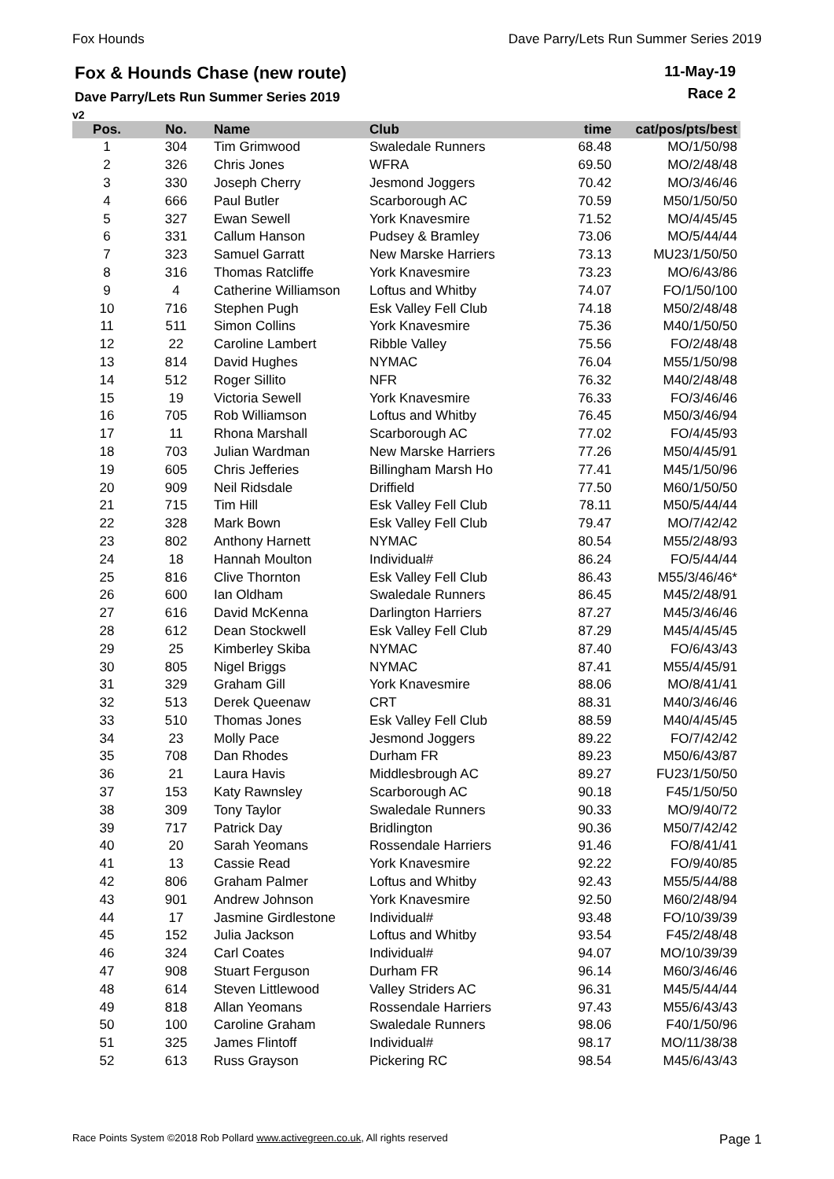Fox Hounds Dave Parry/Lets Run Summer Series 2019
Fox & Hounds Chase (new route)
Dave Parry/Lets Run Summer Series 2019
11-May-19
Race 2
v2
| Pos. | No. | Name | Club | time | cat/pos/pts/best |
| --- | --- | --- | --- | --- | --- |
| 1 | 304 | Tim Grimwood | Swaledale Runners | 68.48 | MO/1/50/98 |
| 2 | 326 | Chris Jones | WFRA | 69.50 | MO/2/48/48 |
| 3 | 330 | Joseph Cherry | Jesmond Joggers | 70.42 | MO/3/46/46 |
| 4 | 666 | Paul Butler | Scarborough AC | 70.59 | M50/1/50/50 |
| 5 | 327 | Ewan Sewell | York Knavesmire | 71.52 | MO/4/45/45 |
| 6 | 331 | Callum Hanson | Pudsey & Bramley | 73.06 | MO/5/44/44 |
| 7 | 323 | Samuel Garratt | New Marske Harriers | 73.13 | MU23/1/50/50 |
| 8 | 316 | Thomas Ratcliffe | York Knavesmire | 73.23 | MO/6/43/86 |
| 9 | 4 | Catherine Williamson | Loftus and Whitby | 74.07 | FO/1/50/100 |
| 10 | 716 | Stephen Pugh | Esk Valley Fell Club | 74.18 | M50/2/48/48 |
| 11 | 511 | Simon Collins | York Knavesmire | 75.36 | M40/1/50/50 |
| 12 | 22 | Caroline Lambert | Ribble Valley | 75.56 | FO/2/48/48 |
| 13 | 814 | David Hughes | NYMAC | 76.04 | M55/1/50/98 |
| 14 | 512 | Roger Sillito | NFR | 76.32 | M40/2/48/48 |
| 15 | 19 | Victoria Sewell | York Knavesmire | 76.33 | FO/3/46/46 |
| 16 | 705 | Rob Williamson | Loftus and Whitby | 76.45 | M50/3/46/94 |
| 17 | 11 | Rhona Marshall | Scarborough AC | 77.02 | FO/4/45/93 |
| 18 | 703 | Julian Wardman | New Marske Harriers | 77.26 | M50/4/45/91 |
| 19 | 605 | Chris Jefferies | Billingham Marsh Ho | 77.41 | M45/1/50/96 |
| 20 | 909 | Neil Ridsdale | Driffield | 77.50 | M60/1/50/50 |
| 21 | 715 | Tim Hill | Esk Valley Fell Club | 78.11 | M50/5/44/44 |
| 22 | 328 | Mark Bown | Esk Valley Fell Club | 79.47 | MO/7/42/42 |
| 23 | 802 | Anthony Harnett | NYMAC | 80.54 | M55/2/48/93 |
| 24 | 18 | Hannah Moulton | Individual# | 86.24 | FO/5/44/44 |
| 25 | 816 | Clive Thornton | Esk Valley Fell Club | 86.43 | M55/3/46/46* |
| 26 | 600 | Ian Oldham | Swaledale Runners | 86.45 | M45/2/48/91 |
| 27 | 616 | David McKenna | Darlington Harriers | 87.27 | M45/3/46/46 |
| 28 | 612 | Dean Stockwell | Esk Valley Fell Club | 87.29 | M45/4/45/45 |
| 29 | 25 | Kimberley Skiba | NYMAC | 87.40 | FO/6/43/43 |
| 30 | 805 | Nigel Briggs | NYMAC | 87.41 | M55/4/45/91 |
| 31 | 329 | Graham Gill | York Knavesmire | 88.06 | MO/8/41/41 |
| 32 | 513 | Derek Queenaw | CRT | 88.31 | M40/3/46/46 |
| 33 | 510 | Thomas Jones | Esk Valley Fell Club | 88.59 | M40/4/45/45 |
| 34 | 23 | Molly Pace | Jesmond Joggers | 89.22 | FO/7/42/42 |
| 35 | 708 | Dan Rhodes | Durham FR | 89.23 | M50/6/43/87 |
| 36 | 21 | Laura Havis | Middlesbrough AC | 89.27 | FU23/1/50/50 |
| 37 | 153 | Katy Rawnsley | Scarborough AC | 90.18 | F45/1/50/50 |
| 38 | 309 | Tony Taylor | Swaledale Runners | 90.33 | MO/9/40/72 |
| 39 | 717 | Patrick Day | Bridlington | 90.36 | M50/7/42/42 |
| 40 | 20 | Sarah Yeomans | Rossendale Harriers | 91.46 | FO/8/41/41 |
| 41 | 13 | Cassie Read | York Knavesmire | 92.22 | FO/9/40/85 |
| 42 | 806 | Graham Palmer | Loftus and Whitby | 92.43 | M55/5/44/88 |
| 43 | 901 | Andrew Johnson | York Knavesmire | 92.50 | M60/2/48/94 |
| 44 | 17 | Jasmine Girdlestone | Individual# | 93.48 | FO/10/39/39 |
| 45 | 152 | Julia Jackson | Loftus and Whitby | 93.54 | F45/2/48/48 |
| 46 | 324 | Carl Coates | Individual# | 94.07 | MO/10/39/39 |
| 47 | 908 | Stuart Ferguson | Durham FR | 96.14 | M60/3/46/46 |
| 48 | 614 | Steven Littlewood | Valley Striders AC | 96.31 | M45/5/44/44 |
| 49 | 818 | Allan Yeomans | Rossendale Harriers | 97.43 | M55/6/43/43 |
| 50 | 100 | Caroline Graham | Swaledale Runners | 98.06 | F40/1/50/96 |
| 51 | 325 | James Flintoff | Individual# | 98.17 | MO/11/38/38 |
| 52 | 613 | Russ Grayson | Pickering RC | 98.54 | M45/6/43/43 |
Race Points System ©2018 Rob Pollard www.activegreen.co.uk, All rights reserved Page 1